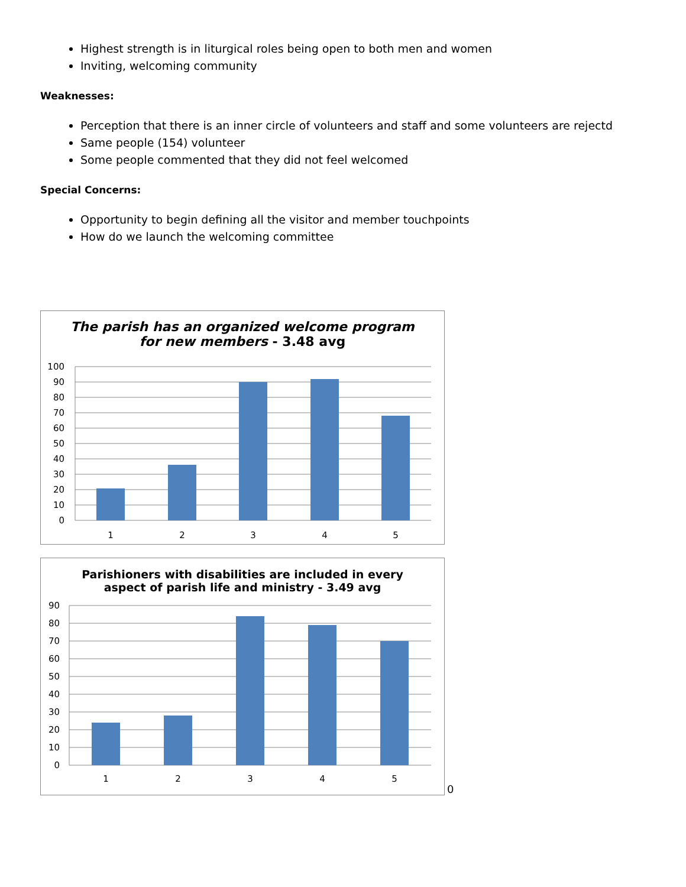Highest strength is in liturgical roles being open to both men and women
Inviting, welcoming community
Weaknesses:
Perception that there is an inner circle of volunteers and staff and some volunteers are rejectd
Same people (154) volunteer
Some people commented that they did not feel welcomed
Special Concerns:
Opportunity to begin defining all the visitor and member touchpoints
How do we launch the welcoming committee
The parish has an organized welcome program
for new members - 3.48 avg
100
90
80
70
60
50
40
30
20
10
0
1
2
3
4
5
Parishioners with disabilities are included in every
aspect of parish life and ministry - 3.49 avg
90
80
70
60
50
40
30
20
10
0
1
2
3
4
5
0